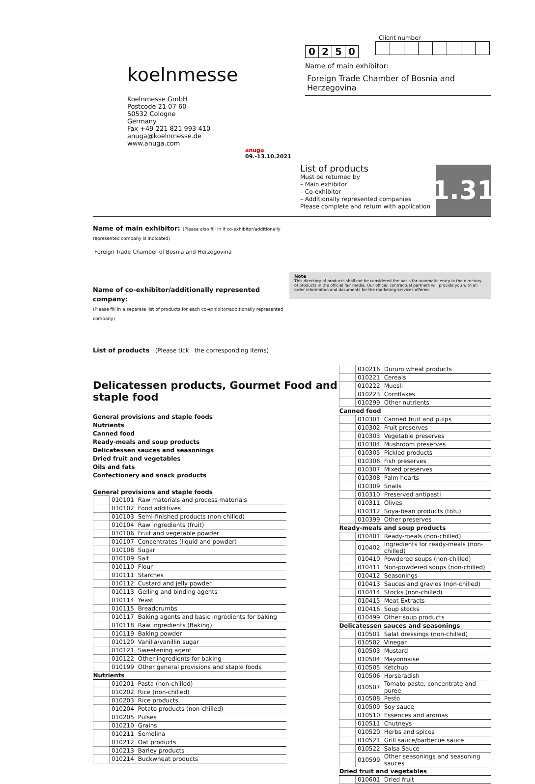koelnmesse
Koelnmesse GmbH
Postcode 21 07 60
50532 Cologne
Germany
Fax +49 221 821 993 410
anuga@koelnmesse.de
www.anuga.com
anuga 09.-13.10.2021
Client number
0250
Name of main exhibitor:
Foreign Trade Chamber of Bosnia and Herzegovina
List of products
Must be returned by
– Main exhibitor
– Co-exhibitor
– Additionally represented companies
Please complete and return with application
1.31
Name of main exhibitor: (Please also fill in if co-exhibitor/additionally represented company is indicated)
Foreign Trade Chamber of Bosnia and Herzegovina
Name of co-exhibitor/additionally represented company:
(Please fill in a separate list of products for each co-exhibitor/additionally represented company)
Note
This directory of products shall not be considered the basis for automatic entry in the directory of products in the official fair media. Our official contractual partners will provide you with all order information and documents for the marketing services offered.
List of products (Please tick the corresponding items)
Delicatessen products, Gourmet Food and staple food
General provisions and staple foods
Nutrients
Canned food
Ready-meals and soup products
Delicatessen sauces and seasonings
Dried fruit and vegetables
Oils and fats
Confectionery and snack products
General provisions and staple foods
| | 010101 | Raw materials and process materials |
| | 010102 | Food additives |
| | 010103 | Semi-finished products (non-chilled) |
| | 010104 | Raw ingredients (fruit) |
| | 010106 | Fruit and vegetable powder |
| | 010107 | Concentrates (liquid and powder) |
| | 010108 | Sugar |
| | 010109 | Salt |
| | 010110 | Flour |
| | 010111 | Starches |
| | 010112 | Custard and jelly powder |
| | 010113 | Gelling and binding agents |
| | 010114 | Yeast |
| | 010115 | Breadcrumbs |
| | 010117 | Baking agents and basic ingredients for baking |
| | 010118 | Raw ingredients (Baking) |
| | 010119 | Baking powder |
| | 010120 | Vanilla/vanillin sugar |
| | 010121 | Sweetening agent |
| | 010122 | Other ingredients for baking |
| | 010199 | Other general provisions and staple foods |
| Nutrients | | |
| | 010201 | Pasta (non-chilled) |
| | 010202 | Rice (non-chilled) |
| | 010203 | Rice products |
| | 010204 | Potato products (non-chilled) |
| | 010205 | Pulses |
| | 010210 | Grains |
| | 010211 | Semolina |
| | 010212 | Oat products |
| | 010213 | Barley products |
| | 010214 | Buckwheat products |
| | 010216 | Durum wheat products |
| | 010221 | Cereals |
| | 010222 | Muesli |
| | 010223 | Cornflakes |
| | 010299 | Other nutrients |
| Canned food | | |
| | 010301 | Canned fruit and pulps |
| | 010302 | Fruit preserves |
| | 010303 | Vegetable preserves |
| | 010304 | Mushroom preserves |
| | 010305 | Pickled products |
| | 010306 | Fish preserves |
| | 010307 | Mixed preserves |
| | 010308 | Palm hearts |
| | 010309 | Snails |
| | 010310 | Preserved antipasti |
| | 010311 | Olives |
| | 010312 | Soya-bean products (tofu) |
| | 010399 | Other preserves |
| Ready-meals and soup products | | |
| | 010401 | Ready-meals (non-chilled) |
| | 010402 | Ingredients for ready-meals (non-chilled) |
| | 010410 | Powdered soups (non-chilled) |
| | 010411 | Non-powdered soups (non-chilled) |
| | 010412 | Seasonings |
| | 010413 | Sauces and gravies (non-chilled) |
| | 010414 | Stocks (non-chilled) |
| | 010415 | Meat Extracts |
| | 010416 | Soup stocks |
| | 010499 | Other soup products |
| Delicatessen sauces and seasonings | | |
| | 010501 | Salat dressings (non-chilled) |
| | 010502 | Vinegar |
| | 010503 | Mustard |
| | 010504 | Mayonnaise |
| | 010505 | Ketchup |
| | 010506 | Horseradish |
| | 010507 | Tomato paste, concentrate and puree |
| | 010508 | Pesto |
| | 010509 | Soy sauce |
| | 010510 | Essences and aromas |
| | 010511 | Chutneys |
| | 010520 | Herbs and spices |
| | 010521 | Grill sauce/barbecue sauce |
| | 010522 | Salsa Sauce |
| | 010599 | Other seasonings and seasoning sauces |
| Dried fruit and vegetables | | |
| | 010601 | Dried fruit |